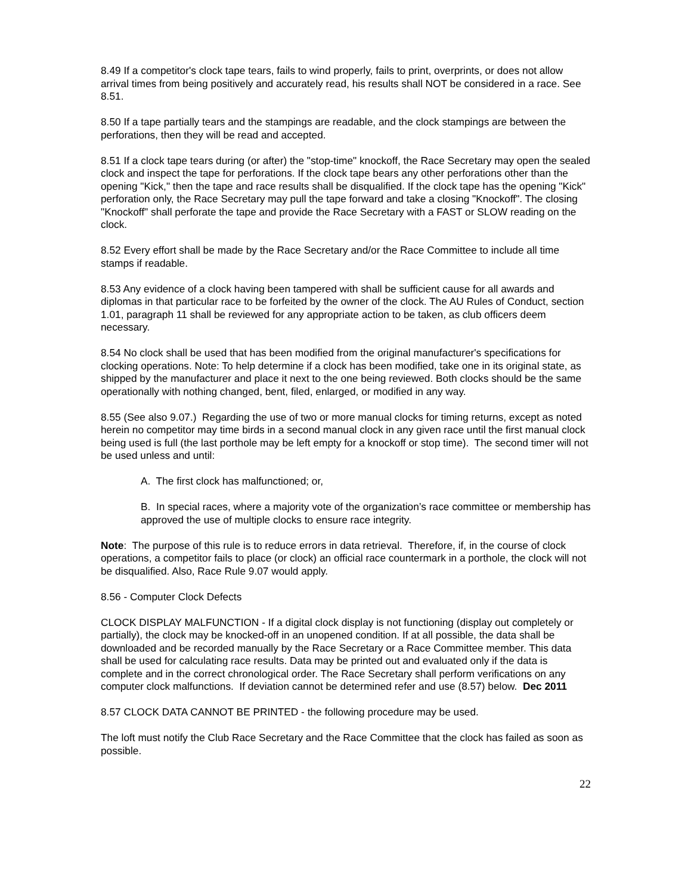8.49 If a competitor's clock tape tears, fails to wind properly, fails to print, overprints, or does not allow arrival times from being positively and accurately read, his results shall NOT be considered in a race. See 8.51.
8.50 If a tape partially tears and the stampings are readable, and the clock stampings are between the perforations, then they will be read and accepted.
8.51 If a clock tape tears during (or after) the "stop-time" knockoff, the Race Secretary may open the sealed clock and inspect the tape for perforations. If the clock tape bears any other perforations other than the opening "Kick," then the tape and race results shall be disqualified. If the clock tape has the opening "Kick" perforation only, the Race Secretary may pull the tape forward and take a closing "Knockoff". The closing "Knockoff" shall perforate the tape and provide the Race Secretary with a FAST or SLOW reading on the clock.
8.52 Every effort shall be made by the Race Secretary and/or the Race Committee to include all time stamps if readable.
8.53 Any evidence of a clock having been tampered with shall be sufficient cause for all awards and diplomas in that particular race to be forfeited by the owner of the clock. The AU Rules of Conduct, section 1.01, paragraph 11 shall be reviewed for any appropriate action to be taken, as club officers deem necessary.
8.54 No clock shall be used that has been modified from the original manufacturer's specifications for clocking operations. Note: To help determine if a clock has been modified, take one in its original state, as shipped by the manufacturer and place it next to the one being reviewed. Both clocks should be the same operationally with nothing changed, bent, filed, enlarged, or modified in any way.
8.55 (See also 9.07.) Regarding the use of two or more manual clocks for timing returns, except as noted herein no competitor may time birds in a second manual clock in any given race until the first manual clock being used is full (the last porthole may be left empty for a knockoff or stop time). The second timer will not be used unless and until:
A. The first clock has malfunctioned; or,
B. In special races, where a majority vote of the organization’s race committee or membership has approved the use of multiple clocks to ensure race integrity.
Note: The purpose of this rule is to reduce errors in data retrieval. Therefore, if, in the course of clock operations, a competitor fails to place (or clock) an official race countermark in a porthole, the clock will not be disqualified. Also, Race Rule 9.07 would apply.
8.56 - Computer Clock Defects
CLOCK DISPLAY MALFUNCTION - If a digital clock display is not functioning (display out completely or partially), the clock may be knocked-off in an unopened condition. If at all possible, the data shall be downloaded and be recorded manually by the Race Secretary or a Race Committee member. This data shall be used for calculating race results. Data may be printed out and evaluated only if the data is complete and in the correct chronological order. The Race Secretary shall perform verifications on any computer clock malfunctions. If deviation cannot be determined refer and use (8.57) below. Dec 2011
8.57 CLOCK DATA CANNOT BE PRINTED - the following procedure may be used.
The loft must notify the Club Race Secretary and the Race Committee that the clock has failed as soon as possible.
22